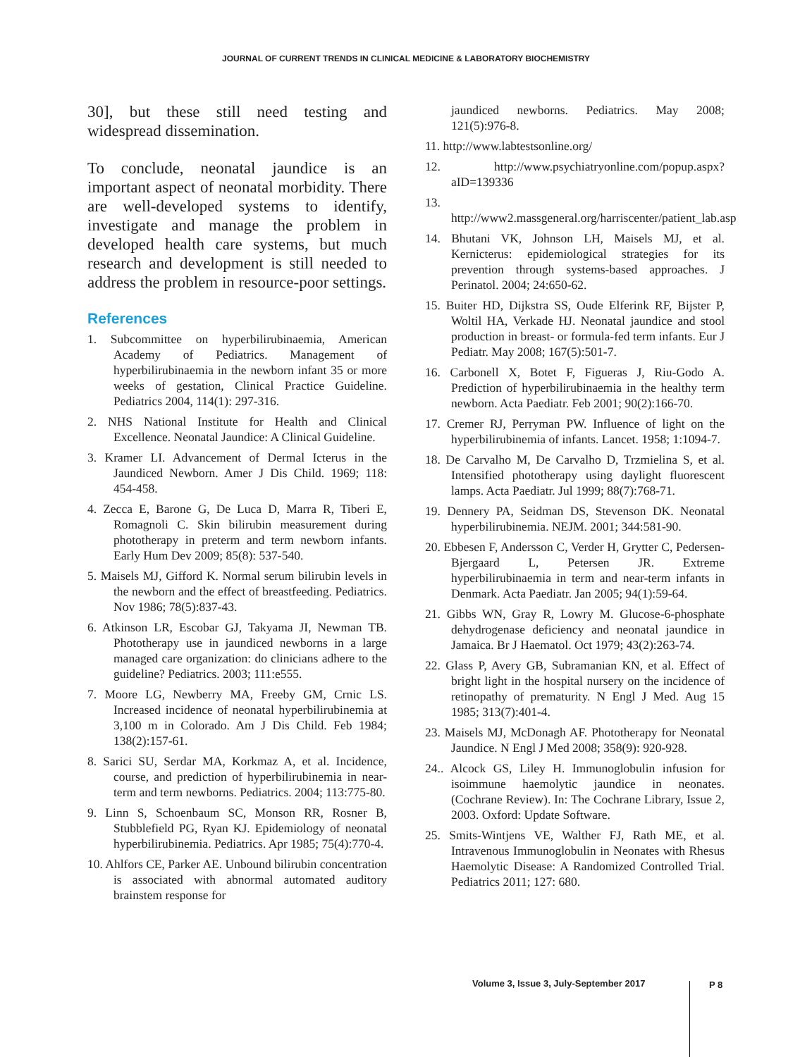JOURNAL OF CURRENT TRENDS IN CLINICAL MEDICINE & LABORATORY BIOCHEMISTRY
30], but these still need testing and widespread dissemination.
To conclude, neonatal jaundice is an important aspect of neonatal morbidity. There are well-developed systems to identify, investigate and manage the problem in developed health care systems, but much research and development is still needed to address the problem in resource-poor settings.
References
1. Subcommittee on hyperbilirubinaemia, American Academy of Pediatrics. Management of hyperbilirubinaemia in the newborn infant 35 or more weeks of gestation, Clinical Practice Guideline. Pediatrics 2004, 114(1): 297-316.
2. NHS National Institute for Health and Clinical Excellence. Neonatal Jaundice: A Clinical Guideline.
3. Kramer LI. Advancement of Dermal Icterus in the Jaundiced Newborn. Amer J Dis Child. 1969; 118: 454-458.
4. Zecca E, Barone G, De Luca D, Marra R, Tiberi E, Romagnoli C. Skin bilirubin measurement during phototherapy in preterm and term newborn infants. Early Hum Dev 2009; 85(8): 537-540.
5. Maisels MJ, Gifford K. Normal serum bilirubin levels in the newborn and the effect of breastfeeding. Pediatrics. Nov 1986; 78(5):837-43.
6. Atkinson LR, Escobar GJ, Takyama JI, Newman TB. Phototherapy use in jaundiced newborns in a large managed care organization: do clinicians adhere to the guideline? Pediatrics. 2003; 111:e555.
7. Moore LG, Newberry MA, Freeby GM, Crnic LS. Increased incidence of neonatal hyperbilirubinemia at 3,100 m in Colorado. Am J Dis Child. Feb 1984; 138(2):157-61.
8. Sarici SU, Serdar MA, Korkmaz A, et al. Incidence, course, and prediction of hyperbilirubinemia in near-term and term newborns. Pediatrics. 2004; 113:775-80.
9. Linn S, Schoenbaum SC, Monson RR, Rosner B, Stubblefield PG, Ryan KJ. Epidemiology of neonatal hyperbilirubinemia. Pediatrics. Apr 1985; 75(4):770-4.
10. Ahlfors CE, Parker AE. Unbound bilirubin concentration is associated with abnormal automated auditory brainstem response for
jaundiced newborns. Pediatrics. May 2008; 121(5):976-8.
11. http://www.labtestsonline.org/
12. http://www.psychiatryonline.com/popup.aspx?aID=139336
13. http://www2.massgeneral.org/harriscenter/patient_lab.asp
14. Bhutani VK, Johnson LH, Maisels MJ, et al. Kernicterus: epidemiological strategies for its prevention through systems-based approaches. J Perinatol. 2004; 24:650-62.
15. Buiter HD, Dijkstra SS, Oude Elferink RF, Bijster P, Woltil HA, Verkade HJ. Neonatal jaundice and stool production in breast- or formula-fed term infants. Eur J Pediatr. May 2008; 167(5):501-7.
16. Carbonell X, Botet F, Figueras J, Riu-Godo A. Prediction of hyperbilirubinaemia in the healthy term newborn. Acta Paediatr. Feb 2001; 90(2):166-70.
17. Cremer RJ, Perryman PW. Influence of light on the hyperbilirubinemia of infants. Lancet. 1958; 1:1094-7.
18. De Carvalho M, De Carvalho D, Trzmielina S, et al. Intensified phototherapy using daylight fluorescent lamps. Acta Paediatr. Jul 1999; 88(7):768-71.
19. Dennery PA, Seidman DS, Stevenson DK. Neonatal hyperbilirubinemia. NEJM. 2001; 344:581-90.
20. Ebbesen F, Andersson C, Verder H, Grytter C, Pedersen-Bjergaard L, Petersen JR. Extreme hyperbilirubinaemia in term and near-term infants in Denmark. Acta Paediatr. Jan 2005; 94(1):59-64.
21. Gibbs WN, Gray R, Lowry M. Glucose-6-phosphate dehydrogenase deficiency and neonatal jaundice in Jamaica. Br J Haematol. Oct 1979; 43(2):263-74.
22. Glass P, Avery GB, Subramanian KN, et al. Effect of bright light in the hospital nursery on the incidence of retinopathy of prematurity. N Engl J Med. Aug 15 1985; 313(7):401-4.
23. Maisels MJ, McDonagh AF. Phototherapy for Neonatal Jaundice. N Engl J Med 2008; 358(9): 920-928.
24.. Alcock GS, Liley H. Immunoglobulin infusion for isoimmune haemolytic jaundice in neonates. (Cochrane Review). In: The Cochrane Library, Issue 2, 2003. Oxford: Update Software.
25. Smits-Wintjens VE, Walther FJ, Rath ME, et al. Intravenous Immunoglobulin in Neonates with Rhesus Haemolytic Disease: A Randomized Controlled Trial. Pediatrics 2011; 127: 680.
Volume 3, Issue 3, July-September 2017
P 8